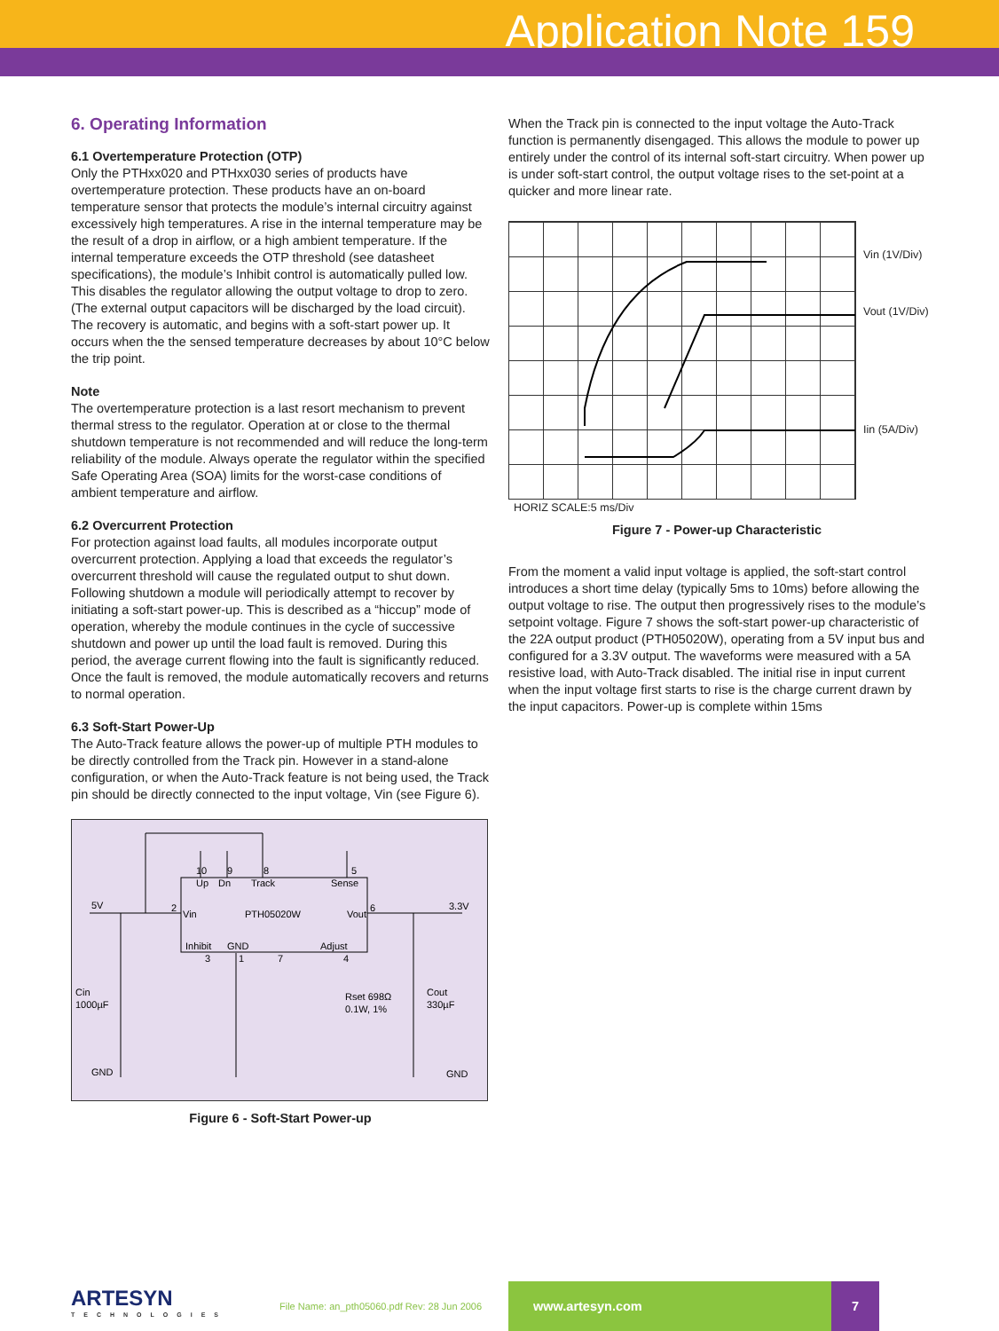Application Note 159
6. Operating Information
6.1 Overtemperature Protection (OTP)
Only the PTHxx020 and PTHxx030 series of products have overtemperature protection. These products have an on-board temperature sensor that protects the module’s internal circuitry against excessively high temperatures. A rise in the internal temperature may be the result of a drop in airflow, or a high ambient temperature. If the internal temperature exceeds the OTP threshold (see datasheet specifications), the module’s Inhibit control is automatically pulled low. This disables the regulator allowing the output voltage to drop to zero. (The external output capacitors will be discharged by the load circuit). The recovery is automatic, and begins with a soft-start power up. It occurs when the the sensed temperature decreases by about 10°C below the trip point.
Note
The overtemperature protection is a last resort mechanism to prevent thermal stress to the regulator. Operation at or close to the thermal shutdown temperature is not recommended and will reduce the long-term reliability of the module. Always operate the regulator within the specified Safe Operating Area (SOA) limits for the worst-case conditions of ambient temperature and airflow.
6.2 Overcurrent Protection
For protection against load faults, all modules incorporate output overcurrent protection. Applying a load that exceeds the regulator’s overcurrent threshold will cause the regulated output to shut down. Following shutdown a module will periodically attempt to recover by initiating a soft-start power-up. This is described as a “hiccup” mode of operation, whereby the module continues in the cycle of successive shutdown and power up until the load fault is removed. During this period, the average current flowing into the fault is significantly reduced. Once the fault is removed, the module automatically recovers and returns to normal operation.
6.3 Soft-Start Power-Up
The Auto-Track feature allows the power-up of multiple PTH modules to be directly controlled from the Track pin. However in a stand-alone configuration, or when the Auto-Track feature is not being used, the Track pin should be directly connected to the input voltage, Vin (see Figure 6).
10
9
8
5
Up
Dn
Track
Sense
5V
2
Vin
PTH05020W
Vout
6
3.3V
Inhibit
GND
Adjust
3
1
7
4
Cin
1000µF
Rset 698Ω
0.1W, 1%
Cout
330µF
GND
GND
Figure 6 - Soft-Start Power-up
When the Track pin is connected to the input voltage the Auto-Track function is permanently disengaged. This allows the module to power up entirely under the control of its internal soft-start circuitry. When power up is under soft-start control, the output voltage rises to the set-point at a quicker and more linear rate.
Vin (1V/Div)
Vout (1V/Div)
Iin (5A/Div)
HORIZ SCALE:5 ms/Div
Figure 7 - Power-up Characteristic
From the moment a valid input voltage is applied, the soft-start control introduces a short time delay (typically 5ms to 10ms) before allowing the output voltage to rise. The output then progressively rises to the module’s setpoint voltage. Figure 7 shows the soft-start power-up characteristic of the 22A output product (PTH05020W), operating from a 5V input bus and configured for a 3.3V output. The waveforms were measured with a 5A resistive load, with Auto-Track disabled. The initial rise in input current when the input voltage first starts to rise is the charge current drawn by the input capacitors. Power-up is complete within 15ms
ARTESYN
TECHNOLOGIES
File Name: an_pth05060.pdf Rev: 28 Jun 2006
www.artesyn.com 7